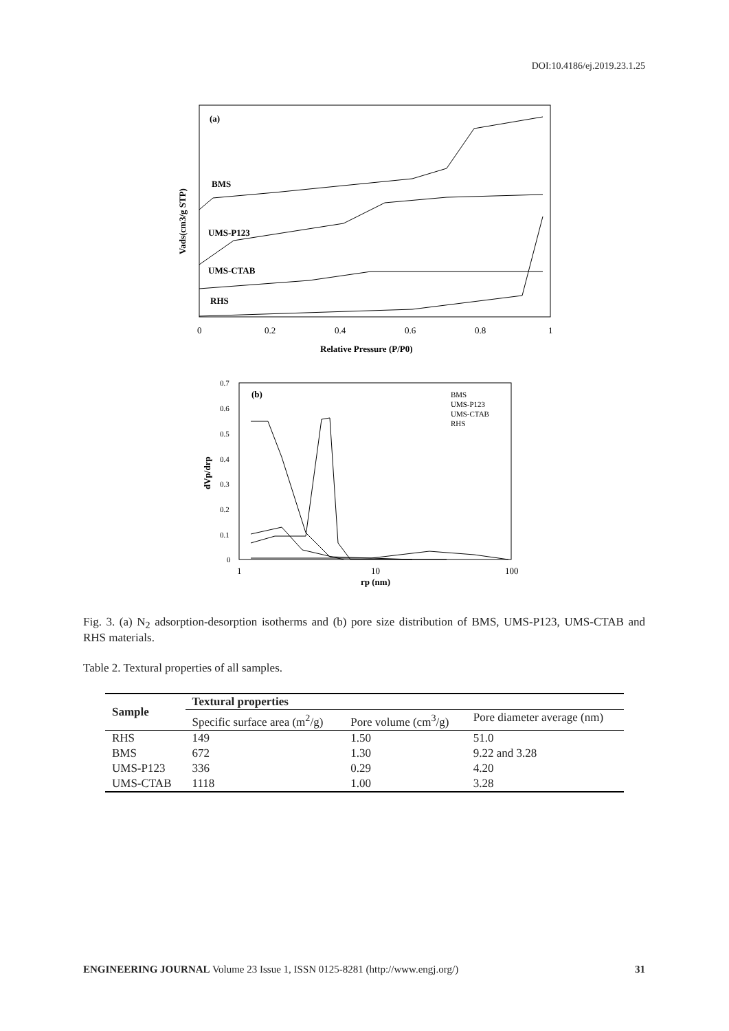DOI:10.4186/ej.2019.23.1.25
(a)
BMS
UMS-P123
UMS-CTAB
RHS
0
0.2
0.4
0.6
0.8
1
Relative Pressure (P/P0)
Vads(cm3/g STP)
(b)
BMS
UMS-P123
UMS-CTAB
RHS
0.7
0.6
0.5
0.4
0.3
0.2
0.1
0
1
10
100
rp (nm)
dVp/drp
Fig. 3. (a) N<sub>2</sub> adsorption-desorption isotherms and (b) pore size distribution of BMS, UMS-P123, UMS-CTAB and RHS materials.
Table 2. Textural properties of all samples.
| Sample | Textural properties | | |
| --- | --- | --- | --- |
| | Specific surface area (m<sup>2</sup>/g) | Pore volume (cm<sup>3</sup>/g) | Pore diameter average (nm) |
| RHS | 149 | 1.50 | 51.0 |
| BMS | 672 | 1.30 | 9.22 and 3.28 |
| UMS-P123 | 336 | 0.29 | 4.20 |
| UMS-CTAB | 1118 | 1.00 | 3.28 |
ENGINEERING JOURNAL Volume 23 Issue 1, ISSN 0125-8281 (http://www.engj.org/) 31